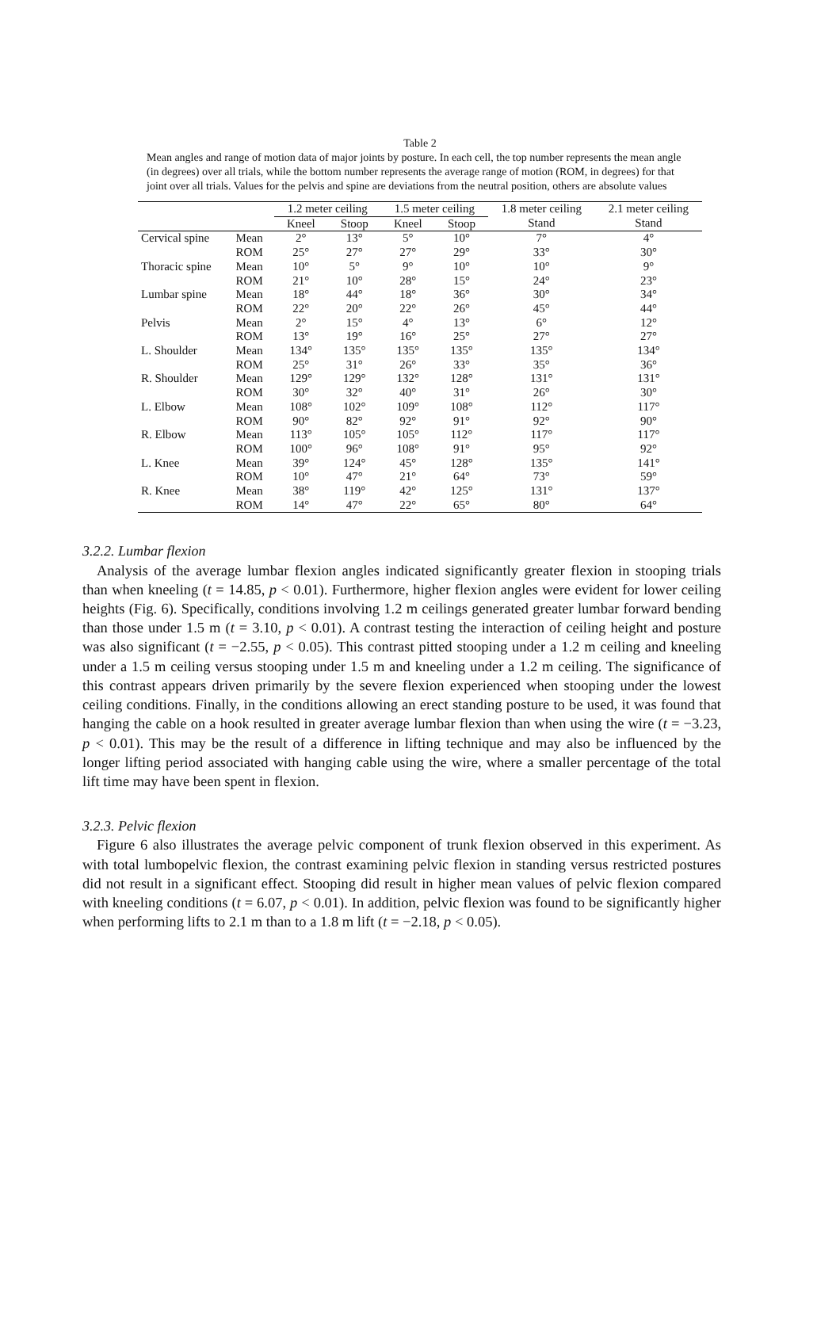Table 2
Mean angles and range of motion data of major joints by posture. In each cell, the top number represents the mean angle (in degrees) over all trials, while the bottom number represents the average range of motion (ROM, in degrees) for that joint over all trials. Values for the pelvis and spine are deviations from the neutral position, others are absolute values
| | | 1.2 meter ceiling | | 1.5 meter ceiling | | 1.8 meter ceiling | 2.1 meter ceiling |
| --- | --- | --- | --- | --- | --- | --- | --- |
| | | Kneel | Stoop | Kneel | Stoop | Stand | Stand |
| Cervical spine | Mean | 2° | 13° | 5° | 10° | 7° | 4° |
| | ROM | 25° | 27° | 27° | 29° | 33° | 30° |
| Thoracic spine | Mean | 10° | 5° | 9° | 10° | 10° | 9° |
| | ROM | 21° | 10° | 28° | 15° | 24° | 23° |
| Lumbar spine | Mean | 18° | 44° | 18° | 36° | 30° | 34° |
| | ROM | 22° | 20° | 22° | 26° | 45° | 44° |
| Pelvis | Mean | 2° | 15° | 4° | 13° | 6° | 12° |
| | ROM | 13° | 19° | 16° | 25° | 27° | 27° |
| L. Shoulder | Mean | 134° | 135° | 135° | 135° | 135° | 134° |
| | ROM | 25° | 31° | 26° | 33° | 35° | 36° |
| R. Shoulder | Mean | 129° | 129° | 132° | 128° | 131° | 131° |
| | ROM | 30° | 32° | 40° | 31° | 26° | 30° |
| L. Elbow | Mean | 108° | 102° | 109° | 108° | 112° | 117° |
| | ROM | 90° | 82° | 92° | 91° | 92° | 90° |
| R. Elbow | Mean | 113° | 105° | 105° | 112° | 117° | 117° |
| | ROM | 100° | 96° | 108° | 91° | 95° | 92° |
| L. Knee | Mean | 39° | 124° | 45° | 128° | 135° | 141° |
| | ROM | 10° | 47° | 21° | 64° | 73° | 59° |
| R. Knee | Mean | 38° | 119° | 42° | 125° | 131° | 137° |
| | ROM | 14° | 47° | 22° | 65° | 80° | 64° |
3.2.2. Lumbar flexion
Analysis of the average lumbar flexion angles indicated significantly greater flexion in stooping trials than when kneeling (t = 14.85, p < 0.01). Furthermore, higher flexion angles were evident for lower ceiling heights (Fig. 6). Specifically, conditions involving 1.2 m ceilings generated greater lumbar forward bending than those under 1.5 m (t = 3.10, p < 0.01). A contrast testing the interaction of ceiling height and posture was also significant (t = −2.55, p < 0.05). This contrast pitted stooping under a 1.2 m ceiling and kneeling under a 1.5 m ceiling versus stooping under 1.5 m and kneeling under a 1.2 m ceiling. The significance of this contrast appears driven primarily by the severe flexion experienced when stooping under the lowest ceiling conditions. Finally, in the conditions allowing an erect standing posture to be used, it was found that hanging the cable on a hook resulted in greater average lumbar flexion than when using the wire (t = −3.23, p < 0.01). This may be the result of a difference in lifting technique and may also be influenced by the longer lifting period associated with hanging cable using the wire, where a smaller percentage of the total lift time may have been spent in flexion.
3.2.3. Pelvic flexion
Figure 6 also illustrates the average pelvic component of trunk flexion observed in this experiment. As with total lumbopelvic flexion, the contrast examining pelvic flexion in standing versus restricted postures did not result in a significant effect. Stooping did result in higher mean values of pelvic flexion compared with kneeling conditions (t = 6.07, p < 0.01). In addition, pelvic flexion was found to be significantly higher when performing lifts to 2.1 m than to a 1.8 m lift (t = −2.18, p < 0.05).